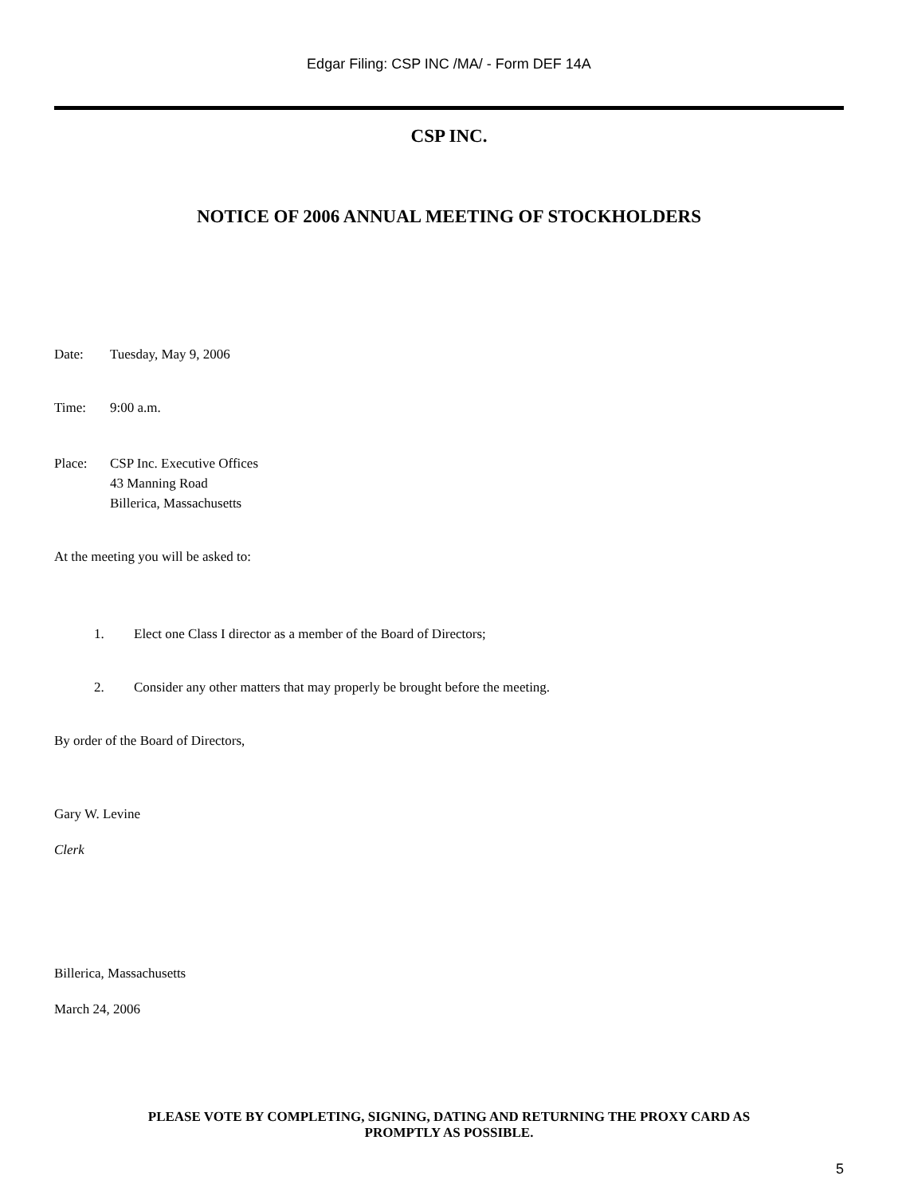Edgar Filing: CSP INC /MA/ - Form DEF 14A
CSP INC.
NOTICE OF 2006 ANNUAL MEETING OF STOCKHOLDERS
Date: Tuesday, May 9, 2006
Time: 9:00 a.m.
Place: CSP Inc. Executive Offices
43 Manning Road
Billerica, Massachusetts
At the meeting you will be asked to:
1. Elect one Class I director as a member of the Board of Directors;
2. Consider any other matters that may properly be brought before the meeting.
By order of the Board of Directors,
Gary W. Levine
Clerk
Billerica, Massachusetts
March 24, 2006
PLEASE VOTE BY COMPLETING, SIGNING, DATING AND RETURNING THE PROXY CARD AS
PROMPTLY AS POSSIBLE.
5